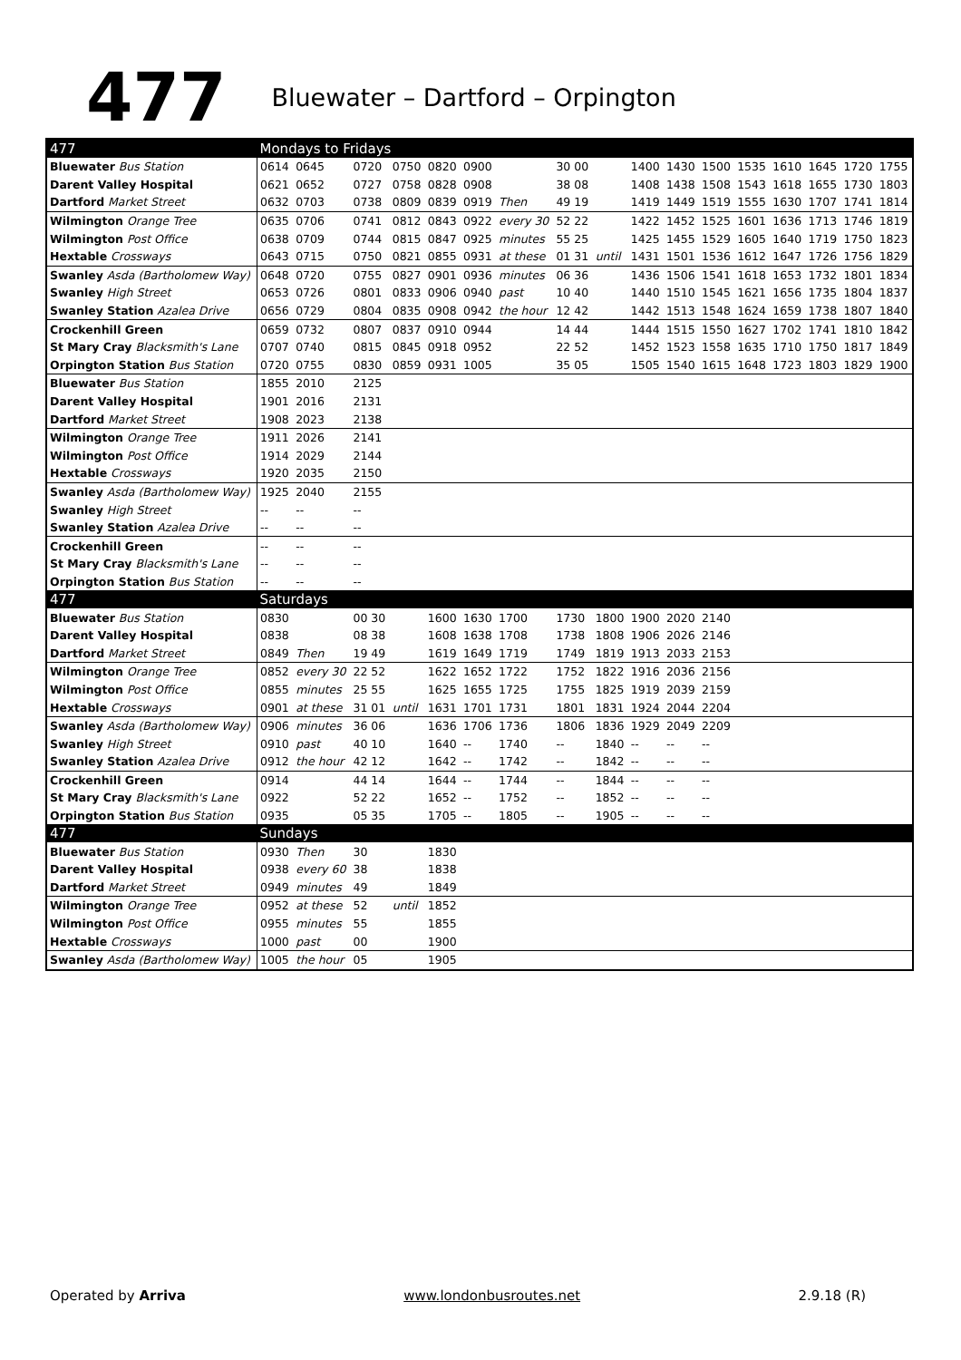477 Bluewater – Dartford – Orpington
| 477 | Mondays to Fridays | | | | | | | | | | | | | | | | |
| --- | --- | --- | --- | --- | --- | --- | --- | --- | --- | --- | --- | --- | --- | --- | --- | --- | --- |
| Bluewater Bus Station | 0614 | 0645 | 0720 | 0750 | 0820 | 0900 | | 30 00 | | 1400 | 1430 | 1500 | 1535 | 1610 | 1645 | 1720 | 1755 |
| Darent Valley Hospital | 0621 | 0652 | 0727 | 0758 | 0828 | 0908 | | 38 08 | | 1408 | 1438 | 1508 | 1543 | 1618 | 1655 | 1730 | 1803 |
| Dartford Market Street | 0632 | 0703 | 0738 | 0809 | 0839 | 0919 | Then | 49 19 | | 1419 | 1449 | 1519 | 1555 | 1630 | 1707 | 1741 | 1814 |
| Wilmington Orange Tree | 0635 | 0706 | 0741 | 0812 | 0843 | 0922 | every 30 | 52 22 | | 1422 | 1452 | 1525 | 1601 | 1636 | 1713 | 1746 | 1819 |
| Wilmington Post Office | 0638 | 0709 | 0744 | 0815 | 0847 | 0925 | minutes | 55 25 | | 1425 | 1455 | 1529 | 1605 | 1640 | 1719 | 1750 | 1823 |
| Hextable Crossways | 0643 | 0715 | 0750 | 0821 | 0855 | 0931 | at these | 01 31 | until | 1431 | 1501 | 1536 | 1612 | 1647 | 1726 | 1756 | 1829 |
| Swanley Asda (Bartholomew Way) | 0648 | 0720 | 0755 | 0827 | 0901 | 0936 | minutes | 06 36 | | 1436 | 1506 | 1541 | 1618 | 1653 | 1732 | 1801 | 1834 |
| Swanley High Street | 0653 | 0726 | 0801 | 0833 | 0906 | 0940 | past | 10 40 | | 1440 | 1510 | 1545 | 1621 | 1656 | 1735 | 1804 | 1837 |
| Swanley Station Azalea Drive | 0656 | 0729 | 0804 | 0835 | 0908 | 0942 | the hour | 12 42 | | 1442 | 1513 | 1548 | 1624 | 1659 | 1738 | 1807 | 1840 |
| Crockenhill Green | 0659 | 0732 | 0807 | 0837 | 0910 | 0944 | | 14 44 | | 1444 | 1515 | 1550 | 1627 | 1702 | 1741 | 1810 | 1842 |
| St Mary Cray Blacksmith's Lane | 0707 | 0740 | 0815 | 0845 | 0918 | 0952 | | 22 52 | | 1452 | 1523 | 1558 | 1635 | 1710 | 1750 | 1817 | 1849 |
| Orpington Station Bus Station | 0720 | 0755 | 0830 | 0859 | 0931 | 1005 | | 35 05 | | 1505 | 1540 | 1615 | 1648 | 1723 | 1803 | 1829 | 1900 |
| Bluewater Bus Station | 1855 | 2010 | 2125 | | | | | | | | | | | | | | |
| Darent Valley Hospital | 1901 | 2016 | 2131 | | | | | | | | | | | | | | |
| Dartford Market Street | 1908 | 2023 | 2138 | | | | | | | | | | | | | | |
| Wilmington Orange Tree | 1911 | 2026 | 2141 | | | | | | | | | | | | | | |
| Wilmington Post Office | 1914 | 2029 | 2144 | | | | | | | | | | | | | | |
| Hextable Crossways | 1920 | 2035 | 2150 | | | | | | | | | | | | | | |
| Swanley Asda (Bartholomew Way) | 1925 | 2040 | 2155 | | | | | | | | | | | | | | |
| Swanley High Street | -- | -- | -- | | | | | | | | | | | | | | |
| Swanley Station Azalea Drive | -- | -- | -- | | | | | | | | | | | | | | |
| Crockenhill Green | -- | -- | -- | | | | | | | | | | | | | | |
| St Mary Cray Blacksmith's Lane | -- | -- | -- | | | | | | | | | | | | | | |
| Orpington Station Bus Station | -- | -- | -- | | | | | | | | | | | | | | |
| 477 | Saturdays | | | | | | | | | | | | | | | | |
| Bluewater Bus Station | 0830 | | 00 30 | | 1600 | 1630 | 1700 | 1730 | 1800 | 1900 | 2020 | 2140 | | | | | |
| Darent Valley Hospital | 0838 | | 08 38 | | 1608 | 1638 | 1708 | 1738 | 1808 | 1906 | 2026 | 2146 | | | | | |
| Dartford Market Street | 0849 | Then | 19 49 | | 1619 | 1649 | 1719 | 1749 | 1819 | 1913 | 2033 | 2153 | | | | | |
| Wilmington Orange Tree | 0852 | every 30 | 22 52 | | 1622 | 1652 | 1722 | 1752 | 1822 | 1916 | 2036 | 2156 | | | | | |
| Wilmington Post Office | 0855 | minutes | 25 55 | | 1625 | 1655 | 1725 | 1755 | 1825 | 1919 | 2039 | 2159 | | | | | |
| Hextable Crossways | 0901 | at these | 31 01 | until | 1631 | 1701 | 1731 | 1801 | 1831 | 1924 | 2044 | 2204 | | | | | |
| Swanley Asda (Bartholomew Way) | 0906 | minutes | 36 06 | | 1636 | 1706 | 1736 | 1806 | 1836 | 1929 | 2049 | 2209 | | | | | |
| Swanley High Street | 0910 | past | 40 10 | | 1640 | -- | 1740 | -- | 1840 | -- | -- | -- | | | | | |
| Swanley Station Azalea Drive | 0912 | the hour | 42 12 | | 1642 | -- | 1742 | -- | 1842 | -- | -- | -- | | | | | |
| Crockenhill Green | 0914 | | 44 14 | | 1644 | -- | 1744 | -- | 1844 | -- | -- | -- | | | | | |
| St Mary Cray Blacksmith's Lane | 0922 | | 52 22 | | 1652 | -- | 1752 | -- | 1852 | -- | -- | -- | | | | | |
| Orpington Station Bus Station | 0935 | | 05 35 | | 1705 | -- | 1805 | -- | 1905 | -- | -- | -- | | | | | |
| 477 | Sundays | | | | | | | | | | | | | | | | |
| Bluewater Bus Station | 0930 | Then | 30 | | 1830 | | | | | | | | | | | | |
| Darent Valley Hospital | 0938 | every 60 | 38 | | 1838 | | | | | | | | | | | | |
| Dartford Market Street | 0949 | minutes | 49 | | 1849 | | | | | | | | | | | | |
| Wilmington Orange Tree | 0952 | at these | 52 | until | 1852 | | | | | | | | | | | | |
| Wilmington Post Office | 0955 | minutes | 55 | | 1855 | | | | | | | | | | | | |
| Hextable Crossways | 1000 | past | 00 | | 1900 | | | | | | | | | | | | |
| Swanley Asda (Bartholomew Way) | 1005 | the hour | 05 | | 1905 | | | | | | | | | | | | |
Operated by Arriva www.londonbusroutes.net 2.9.18 (R)